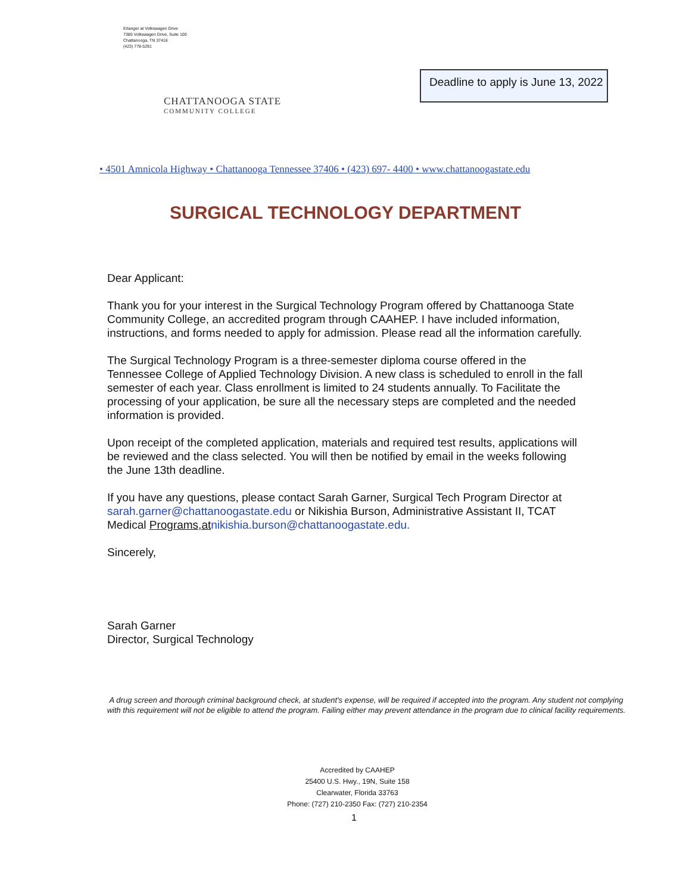Erlanger at Volkswagen Drive
7380 Volkswagen Drive, Suite 100
Chattanooga, TN 37416
(423) 778-5291
Deadline to apply is June 13, 2022
CHATTANOOGA STATE
COMMUNITY COLLEGE
• 4501 Amnicola Highway • Chattanooga Tennessee 37406 • (423) 697- 4400 • www.chattanoogastate.edu
SURGICAL TECHNOLOGY DEPARTMENT
Dear Applicant:
Thank you for your interest in the Surgical Technology Program offered by Chattanooga State Community College, an accredited program through CAAHEP. I have included information, instructions, and forms needed to apply for admission. Please read all the information carefully.
The Surgical Technology Program is a three-semester diploma course offered in the Tennessee College of Applied Technology Division. A new class is scheduled to enroll in the fall semester of each year. Class enrollment is limited to 24 students annually. To Facilitate the processing of your application, be sure all the necessary steps are completed and the needed information is provided.
Upon receipt of the completed application, materials and required test results, applications will be reviewed and the class selected. You will then be notified by email in the weeks following the June 13th deadline.
If you have any questions, please contact Sarah Garner, Surgical Tech Program Director at sarah.garner@chattanoogastate.edu or Nikishia Burson, Administrative Assistant II, TCAT Medical Programs,at nikishia.burson@chattanoogastate.edu.
Sincerely,
Sarah Garner
Director, Surgical Technology
A drug screen and thorough criminal background check, at student's expense, will be required if accepted into the program. Any student not complying with this requirement will not be eligible to attend the program. Failing either may prevent attendance in the program due to clinical facility requirements.
Accredited by CAAHEP
25400 U.S. Hwy., 19N, Suite 158
Clearwater, Florida 33763
Phone: (727) 210-2350 Fax: (727) 210-2354
1